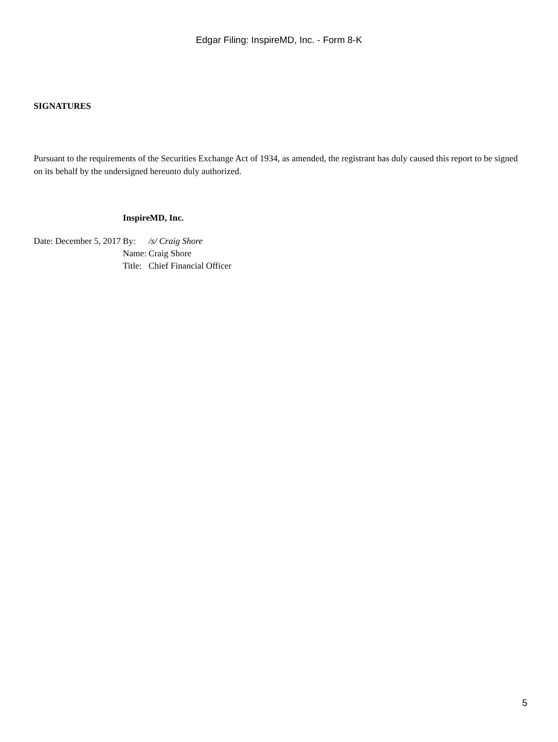Edgar Filing: InspireMD, Inc. - Form 8-K
SIGNATURES
Pursuant to the requirements of the Securities Exchange Act of 1934, as amended, the registrant has duly caused this report to be signed on its behalf by the undersigned hereunto duly authorized.
| | InspireMD, Inc. | |
| Date: December 5, 2017 | By: | /s/ Craig Shore |
| | Name: | Craig Shore |
| | Title: | Chief Financial Officer |
5